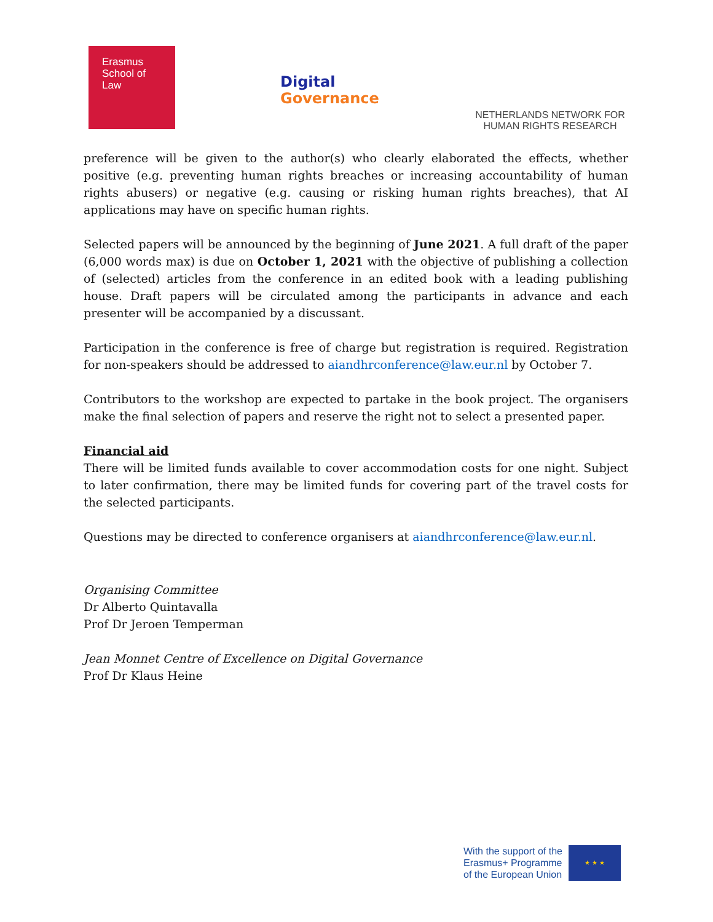Erasmus
School of
Law
Digital
Governance
NETHERLANDS NETWORK FOR
HUMAN RIGHTS RESEARCH
preference will be given to the author(s) who clearly elaborated the effects, whether positive (e.g. preventing human rights breaches or increasing accountability of human rights abusers) or negative (e.g. causing or risking human rights breaches), that AI applications may have on specific human rights.
Selected papers will be announced by the beginning of June 2021. A full draft of the paper (6,000 words max) is due on October 1, 2021 with the objective of publishing a collection of (selected) articles from the conference in an edited book with a leading publishing house. Draft papers will be circulated among the participants in advance and each presenter will be accompanied by a discussant.
Participation in the conference is free of charge but registration is required. Registration for non-speakers should be addressed to aiandhrconference@law.eur.nl by October 7.
Contributors to the workshop are expected to partake in the book project. The organisers make the final selection of papers and reserve the right not to select a presented paper.
Financial aid
There will be limited funds available to cover accommodation costs for one night. Subject to later confirmation, there may be limited funds for covering part of the travel costs for the selected participants.
Questions may be directed to conference organisers at aiandhrconference@law.eur.nl.
Organising Committee
Dr Alberto Quintavalla
Prof Dr Jeroen Temperman
Jean Monnet Centre of Excellence on Digital Governance
Prof Dr Klaus Heine
With the support of the
Erasmus+ Programme
of the European Union
★ ★ ★